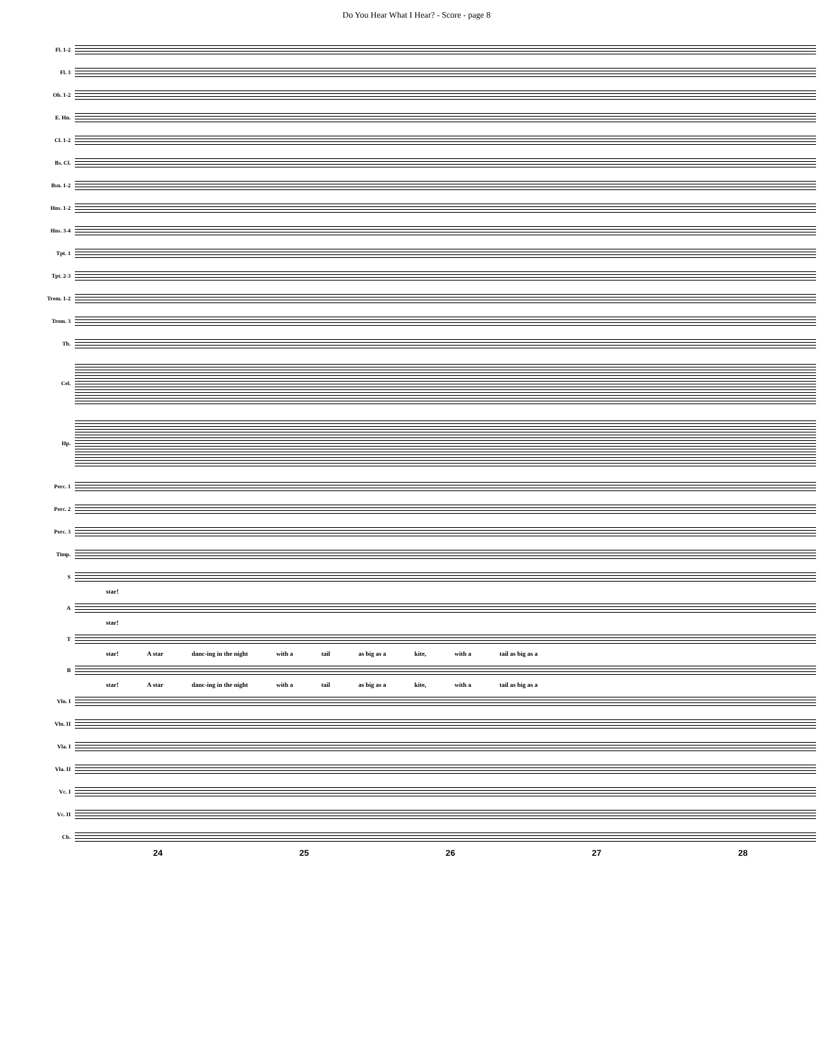Do You Hear What I Hear? - Score - page 8
Fl. 1-2
Fl. 3
Ob. 1-2
E. Hn.
Cl. 1-2
Bs. Cl.
Bsn. 1-2
Hns. 1-2
Hns. 3-4
Tpt. 1
Tpt. 2-3
Trom. 1-2
Trom. 3
Tb.
Cel.
Hp.
Perc. 1
Perc. 2
Perc. 3
Timp.
S
star!
A
star!
T
star! A star danc-ing in the night with a tail as big as a kite, with a tail as big as a
B
star! A star danc-ing in the night with a tail as big as a kite, with a tail as big as a
Vln. I
Vln. II
Vla. I
Vla. II
Vc. I
Vc. II
Cb.
24 25 26 27 28